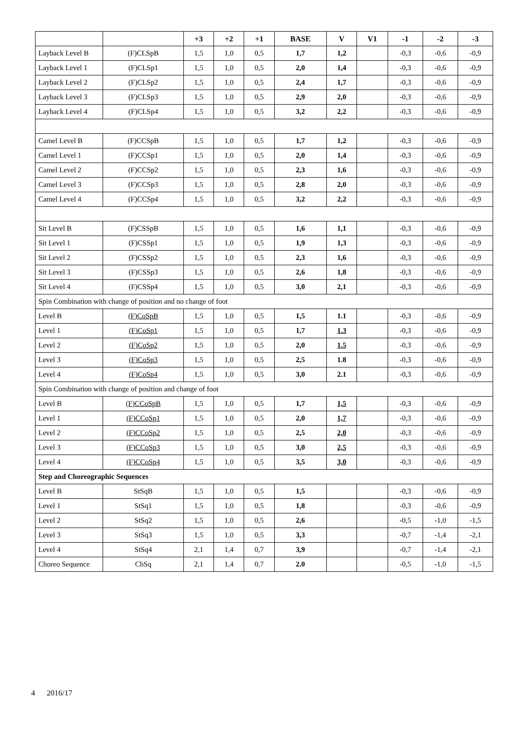| | | +3 | +2 | +1 | BASE | V | V1 | -1 | -2 | -3 |
| --- | --- | --- | --- | --- | --- | --- | --- | --- | --- | --- |
| Layback Level B | (F)CLSpB | 1,5 | 1,0 | 0,5 | 1,7 | 1,2 | | -0,3 | -0,6 | -0,9 |
| Layback Level 1 | (F)CLSp1 | 1,5 | 1,0 | 0,5 | 2,0 | 1,4 | | -0,3 | -0,6 | -0,9 |
| Layback Level 2 | (F)CLSp2 | 1,5 | 1,0 | 0,5 | 2,4 | 1,7 | | -0,3 | -0,6 | -0,9 |
| Layback Level 3 | (F)CLSp3 | 1,5 | 1,0 | 0,5 | 2,9 | 2,0 | | -0,3 | -0,6 | -0,9 |
| Layback Level 4 | (F)CLSp4 | 1,5 | 1,0 | 0,5 | 3,2 | 2,2 | | -0,3 | -0,6 | -0,9 |
| Camel Level B | (F)CCSpB | 1,5 | 1,0 | 0,5 | 1,7 | 1,2 | | -0,3 | -0,6 | -0,9 |
| Camel Level 1 | (F)CCSp1 | 1,5 | 1,0 | 0,5 | 2,0 | 1,4 | | -0,3 | -0,6 | -0,9 |
| Camel Level 2 | (F)CCSp2 | 1,5 | 1,0 | 0,5 | 2,3 | 1,6 | | -0,3 | -0,6 | -0,9 |
| Camel Level 3 | (F)CCSp3 | 1,5 | 1,0 | 0,5 | 2,8 | 2,0 | | -0,3 | -0,6 | -0,9 |
| Camel Level 4 | (F)CCSp4 | 1,5 | 1,0 | 0,5 | 3,2 | 2,2 | | -0,3 | -0,6 | -0,9 |
| Sit Level B | (F)CSSpB | 1,5 | 1,0 | 0,5 | 1,6 | 1,1 | | -0,3 | -0,6 | -0,9 |
| Sit Level 1 | (F)CSSp1 | 1,5 | 1,0 | 0,5 | 1,9 | 1,3 | | -0,3 | -0,6 | -0,9 |
| Sit Level 2 | (F)CSSp2 | 1,5 | 1,0 | 0,5 | 2,3 | 1,6 | | -0,3 | -0,6 | -0,9 |
| Sit Level 3 | (F)CSSp3 | 1,5 | 1,0 | 0,5 | 2,6 | 1,8 | | -0,3 | -0,6 | -0,9 |
| Sit Level 4 | (F)CSSp4 | 1,5 | 1,0 | 0,5 | 3,0 | 2,1 | | -0,3 | -0,6 | -0,9 |
| Spin Combination with change of position and no change of foot | | | | | | | | | | |
| Level B | (F)CoSpB | 1,5 | 1,0 | 0,5 | 1,5 | 1.1 | | -0,3 | -0,6 | -0,9 |
| Level 1 | (F)CoSp1 | 1,5 | 1,0 | 0,5 | 1,7 | 1.3 | | -0,3 | -0,6 | -0,9 |
| Level 2 | (F)CoSp2 | 1,5 | 1,0 | 0,5 | 2,0 | 1.5 | | -0,3 | -0,6 | -0,9 |
| Level 3 | (F)CoSp3 | 1,5 | 1,0 | 0,5 | 2,5 | 1.8 | | -0,3 | -0,6 | -0,9 |
| Level 4 | (F)CoSp4 | 1,5 | 1,0 | 0,5 | 3,0 | 2.1 | | -0,3 | -0,6 | -0,9 |
| Spin Combination with change of position and change of foot | | | | | | | | | | |
| Level B | (F)CCoSpB | 1,5 | 1,0 | 0,5 | 1,7 | 1,5 | | -0,3 | -0,6 | -0,9 |
| Level 1 | (F)CCoSp1 | 1,5 | 1,0 | 0,5 | 2,0 | 1,7 | | -0,3 | -0,6 | -0,9 |
| Level 2 | (F)CCoSp2 | 1,5 | 1,0 | 0,5 | 2,5 | 2,0 | | -0,3 | -0,6 | -0,9 |
| Level 3 | (F)CCoSp3 | 1,5 | 1,0 | 0,5 | 3,0 | 2,5 | | -0,3 | -0,6 | -0,9 |
| Level 4 | (F)CCoSp4 | 1,5 | 1,0 | 0,5 | 3,5 | 3,0 | | -0,3 | -0,6 | -0,9 |
| Step and Choreographic Sequences | | | | | | | | | | |
| Level B | StSqB | 1,5 | 1,0 | 0,5 | 1,5 | | | -0,3 | -0,6 | -0,9 |
| Level 1 | StSq1 | 1,5 | 1,0 | 0,5 | 1,8 | | | -0,3 | -0,6 | -0,9 |
| Level 2 | StSq2 | 1,5 | 1,0 | 0,5 | 2,6 | | | -0,5 | -1,0 | -1,5 |
| Level 3 | StSq3 | 1,5 | 1,0 | 0,5 | 3,3 | | | -0,7 | -1,4 | -2,1 |
| Level 4 | StSq4 | 2,1 | 1,4 | 0,7 | 3,9 | | | -0,7 | -1,4 | -2,1 |
| Choreo Sequence | ChSq | 2,1 | 1,4 | 0,7 | 2.0 | | | -0,5 | -1,0 | -1,5 |
4 2016/17